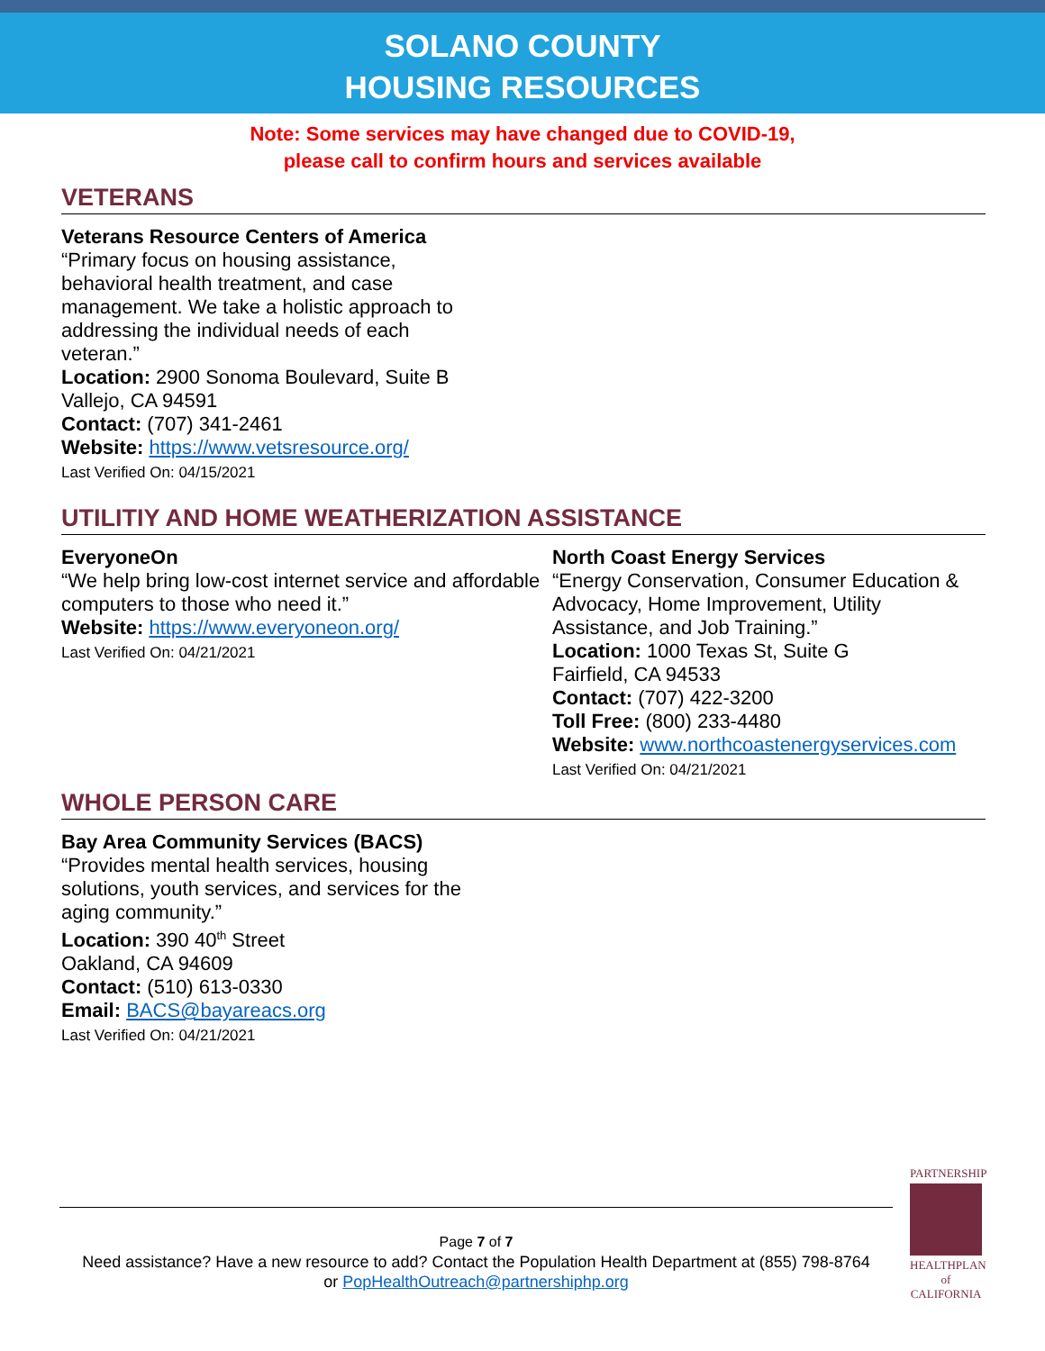SOLANO COUNTY
HOUSING RESOURCES
Note: Some services may have changed due to COVID-19,
please call to confirm hours and services available
VETERANS
Veterans Resource Centers of America
“Primary focus on housing assistance, behavioral health treatment, and case management. We take a holistic approach to addressing the individual needs of each veteran.”
Location: 2900 Sonoma Boulevard, Suite B
Vallejo, CA 94591
Contact: (707) 341-2461
Website: https://www.vetsresource.org/
Last Verified On: 04/15/2021
UTILITIY AND HOME WEATHERIZATION ASSISTANCE
EveryoneOn
“We help bring low-cost internet service and affordable computers to those who need it.”
Website: https://www.everyoneon.org/
Last Verified On: 04/21/2021
North Coast Energy Services
“Energy Conservation, Consumer Education & Advocacy, Home Improvement, Utility Assistance, and Job Training.”
Location: 1000 Texas St, Suite G
Fairfield, CA 94533
Contact: (707) 422-3200
Toll Free: (800) 233-4480
Website: www.northcoastenergyservices.com
Last Verified On: 04/21/2021
WHOLE PERSON CARE
Bay Area Community Services (BACS)
“Provides mental health services, housing solutions, youth services, and services for the aging community.”
Location: 390 40<sup>th</sup> Street
Oakland, CA 94609
Contact: (510) 613-0330
Email: BACS@bayareacs.org
Last Verified On: 04/21/2021
PARTNERSHIP
HEALTHPLAN
of CALIFORNIA
Page 7 of 7
Need assistance? Have a new resource to add? Contact the Population Health Department at (855) 798-8764
or PopHealthOutreach@partnershiphp.org